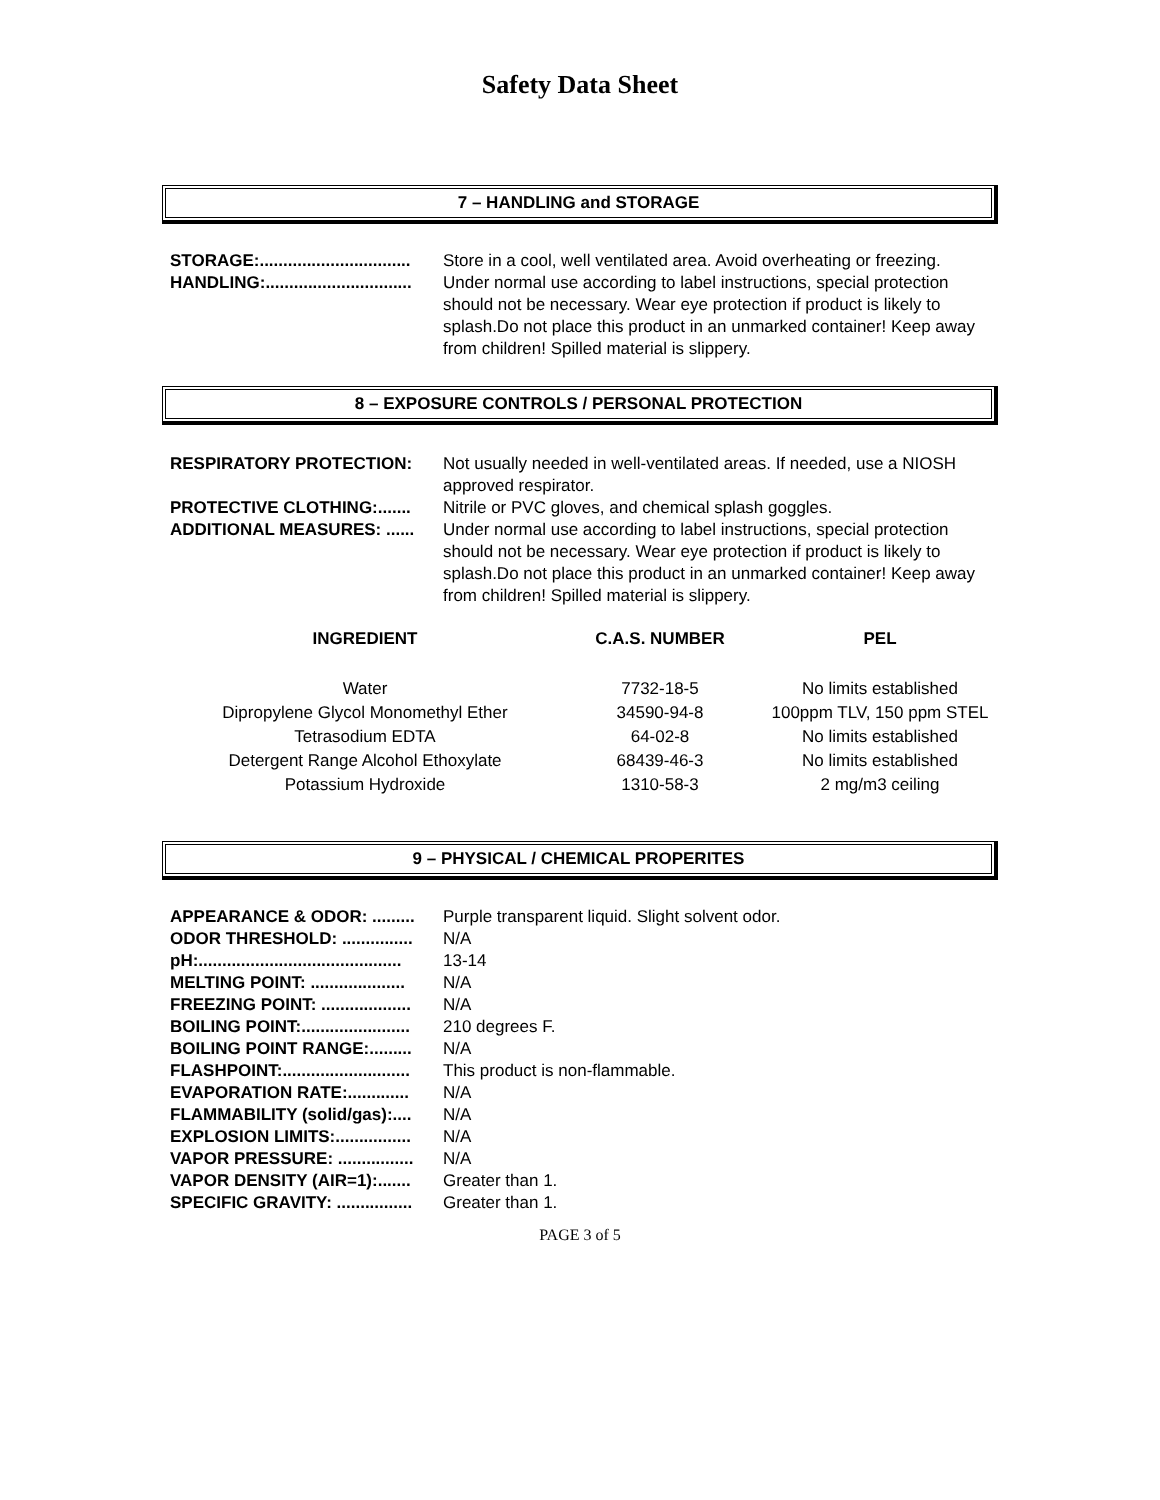Safety Data Sheet
7 – HANDLING and STORAGE
STORAGE:................................ Store in a cool, well ventilated area. Avoid overheating or freezing.
HANDLING:............................... Under normal use according to label instructions, special protection should not be necessary. Wear eye protection if product is likely to splash.Do not place this product in an unmarked container! Keep away from children! Spilled material is slippery.
8 – EXPOSURE CONTROLS / PERSONAL PROTECTION
RESPIRATORY PROTECTION: Not usually needed in well-ventilated areas. If needed, use a NIOSH approved respirator.
PROTECTIVE CLOTHING:....... Nitrile or PVC gloves, and chemical splash goggles.
ADDITIONAL MEASURES: ...... Under normal use according to label instructions, special protection should not be necessary. Wear eye protection if product is likely to splash.Do not place this product in an unmarked container! Keep away from children! Spilled material is slippery.
| INGREDIENT | C.A.S. NUMBER | PEL |
| --- | --- | --- |
| Water | 7732-18-5 | No limits established |
| Dipropylene Glycol Monomethyl Ether | 34590-94-8 | 100ppm TLV, 150 ppm STEL |
| Tetrasodium EDTA | 64-02-8 | No limits established |
| Detergent Range Alcohol Ethoxylate | 68439-46-3 | No limits established |
| Potassium Hydroxide | 1310-58-3 | 2 mg/m3 ceiling |
9 – PHYSICAL / CHEMICAL PROPERITES
APPEARANCE & ODOR: ......... Purple transparent liquid. Slight solvent odor.
ODOR THRESHOLD: ............... N/A
pH:........................................... 13-14
MELTING POINT: .................... N/A
FREEZING POINT: ................... N/A
BOILING POINT:....................... 210 degrees F.
BOILING POINT RANGE:......... N/A
FLASHPOINT:........................... This product is non-flammable.
EVAPORATION RATE:............. N/A
FLAMMABILITY (solid/gas):.... N/A
EXPLOSION LIMITS:................ N/A
VAPOR PRESSURE: ................ N/A
VAPOR DENSITY (AIR=1):....... Greater than 1.
SPECIFIC GRAVITY: ................ Greater than 1.
PAGE 3 of 5